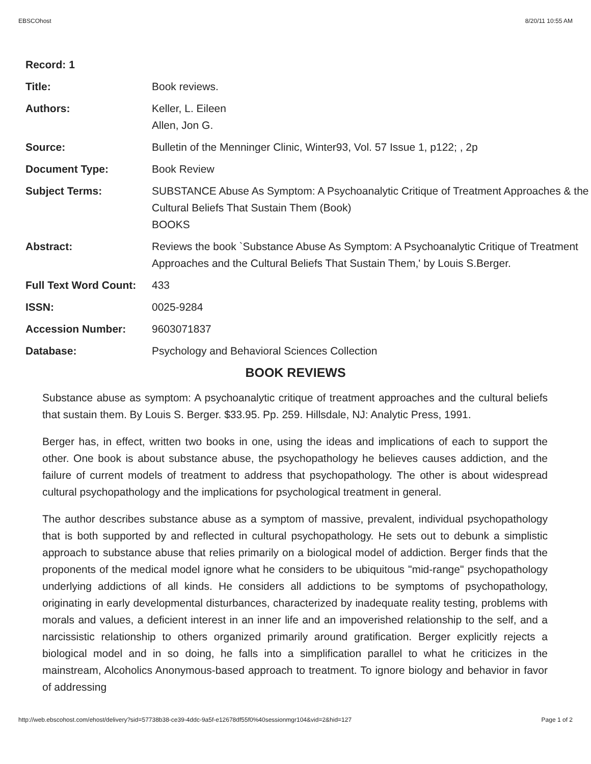EBSCOhost 8/20/11 10:55 AM
| Record: 1 | |
| Title: | Book reviews. |
| Authors: | Keller, L. Eileen Allen, Jon G. |
| Source: | Bulletin of the Menninger Clinic, Winter93, Vol. 57 Issue 1, p122; , 2p |
| Document Type: | Book Review |
| Subject Terms: | SUBSTANCE Abuse As Symptom: A Psychoanalytic Critique of Treatment Approaches & the Cultural Beliefs That Sustain Them (Book) BOOKS |
| Abstract: | Reviews the book `Substance Abuse As Symptom: A Psychoanalytic Critique of Treatment Approaches and the Cultural Beliefs That Sustain Them,' by Louis S.Berger. |
| Full Text Word Count: | 433 |
| ISSN: | 0025-9284 |
| Accession Number: | 9603071837 |
| Database: | Psychology and Behavioral Sciences Collection |
BOOK REVIEWS
Substance abuse as symptom: A psychoanalytic critique of treatment approaches and the cultural beliefs that sustain them. By Louis S. Berger. $33.95. Pp. 259. Hillsdale, NJ: Analytic Press, 1991.
Berger has, in effect, written two books in one, using the ideas and implications of each to support the other. One book is about substance abuse, the psychopathology he believes causes addiction, and the failure of current models of treatment to address that psychopathology. The other is about widespread cultural psychopathology and the implications for psychological treatment in general.
The author describes substance abuse as a symptom of massive, prevalent, individual psychopathology that is both supported by and reflected in cultural psychopathology. He sets out to debunk a simplistic approach to substance abuse that relies primarily on a biological model of addiction. Berger finds that the proponents of the medical model ignore what he considers to be ubiquitous "mid-range" psychopathology underlying addictions of all kinds. He considers all addictions to be symptoms of psychopathology, originating in early developmental disturbances, characterized by inadequate reality testing, problems with morals and values, a deficient interest in an inner life and an impoverished relationship to the self, and a narcissistic relationship to others organized primarily around gratification. Berger explicitly rejects a biological model and in so doing, he falls into a simplification parallel to what he criticizes in the mainstream, Alcoholics Anonymous-based approach to treatment. To ignore biology and behavior in favor of addressing
http://web.ebscohost.com/ehost/delivery?sid=57738b38-ce39-4ddc-9a5f-e12678df55f0%40sessionmgr104&vid=2&hid=127 Page 1 of 2